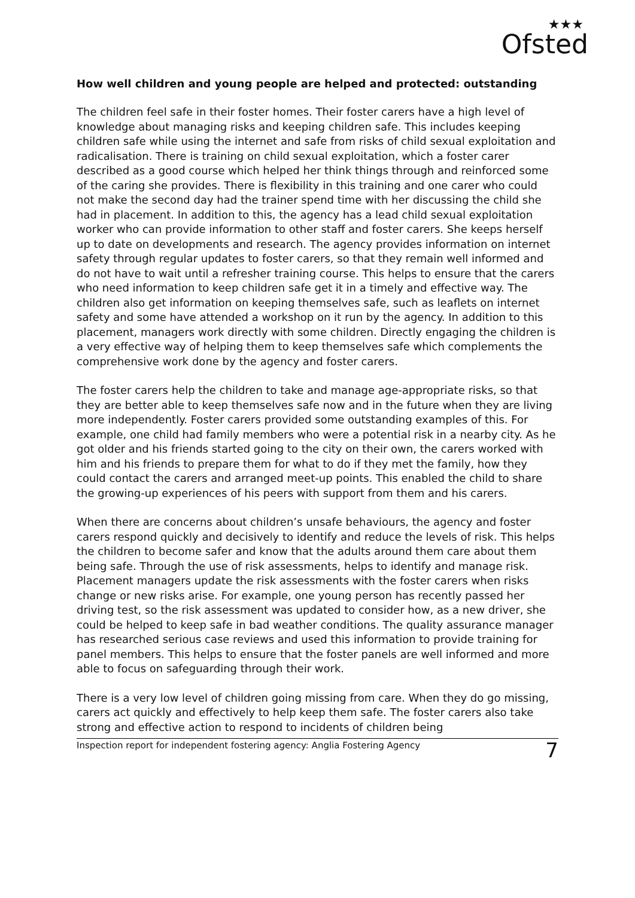★★★
Ofsted
How well children and young people are helped and protected: outstanding
The children feel safe in their foster homes. Their foster carers have a high level of knowledge about managing risks and keeping children safe. This includes keeping children safe while using the internet and safe from risks of child sexual exploitation and radicalisation. There is training on child sexual exploitation, which a foster carer described as a good course which helped her think things through and reinforced some of the caring she provides. There is flexibility in this training and one carer who could not make the second day had the trainer spend time with her discussing the child she had in placement. In addition to this, the agency has a lead child sexual exploitation worker who can provide information to other staff and foster carers. She keeps herself up to date on developments and research. The agency provides information on internet safety through regular updates to foster carers, so that they remain well informed and do not have to wait until a refresher training course. This helps to ensure that the carers who need information to keep children safe get it in a timely and effective way. The children also get information on keeping themselves safe, such as leaflets on internet safety and some have attended a workshop on it run by the agency. In addition to this placement, managers work directly with some children. Directly engaging the children is a very effective way of helping them to keep themselves safe which complements the comprehensive work done by the agency and foster carers.
The foster carers help the children to take and manage age-appropriate risks, so that they are better able to keep themselves safe now and in the future when they are living more independently. Foster carers provided some outstanding examples of this. For example, one child had family members who were a potential risk in a nearby city. As he got older and his friends started going to the city on their own, the carers worked with him and his friends to prepare them for what to do if they met the family, how they could contact the carers and arranged meet-up points. This enabled the child to share the growing-up experiences of his peers with support from them and his carers.
When there are concerns about children’s unsafe behaviours, the agency and foster carers respond quickly and decisively to identify and reduce the levels of risk. This helps the children to become safer and know that the adults around them care about them being safe. Through the use of risk assessments, helps to identify and manage risk. Placement managers update the risk assessments with the foster carers when risks change or new risks arise. For example, one young person has recently passed her driving test, so the risk assessment was updated to consider how, as a new driver, she could be helped to keep safe in bad weather conditions. The quality assurance manager has researched serious case reviews and used this information to provide training for panel members. This helps to ensure that the foster panels are well informed and more able to focus on safeguarding through their work.
There is a very low level of children going missing from care. When they do go missing, carers act quickly and effectively to help keep them safe. The foster carers also take strong and effective action to respond to incidents of children being
Inspection report for independent fostering agency: Anglia Fostering Agency 7